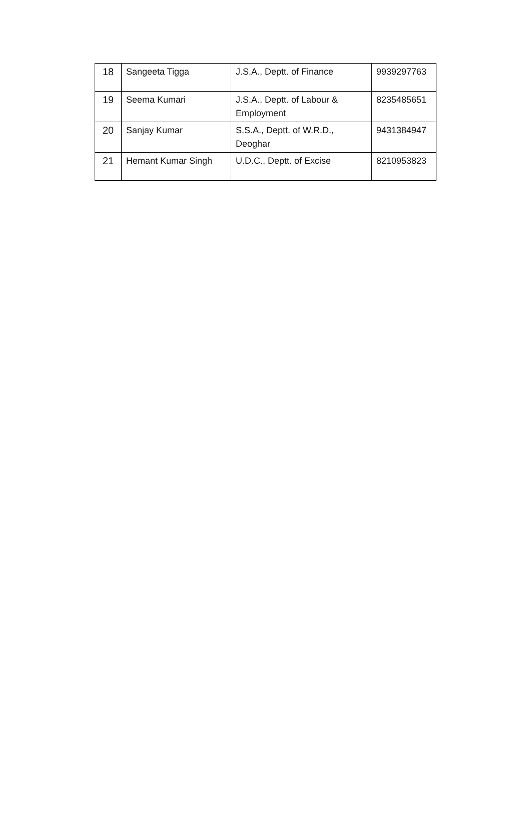| 18 | Sangeeta Tigga | J.S.A., Deptt. of Finance | 9939297763 |
| 19 | Seema Kumari | J.S.A., Deptt. of Labour & Employment | 8235485651 |
| 20 | Sanjay Kumar | S.S.A., Deptt. of W.R.D., Deoghar | 9431384947 |
| 21 | Hemant Kumar Singh | U.D.C., Deptt. of Excise | 8210953823 |